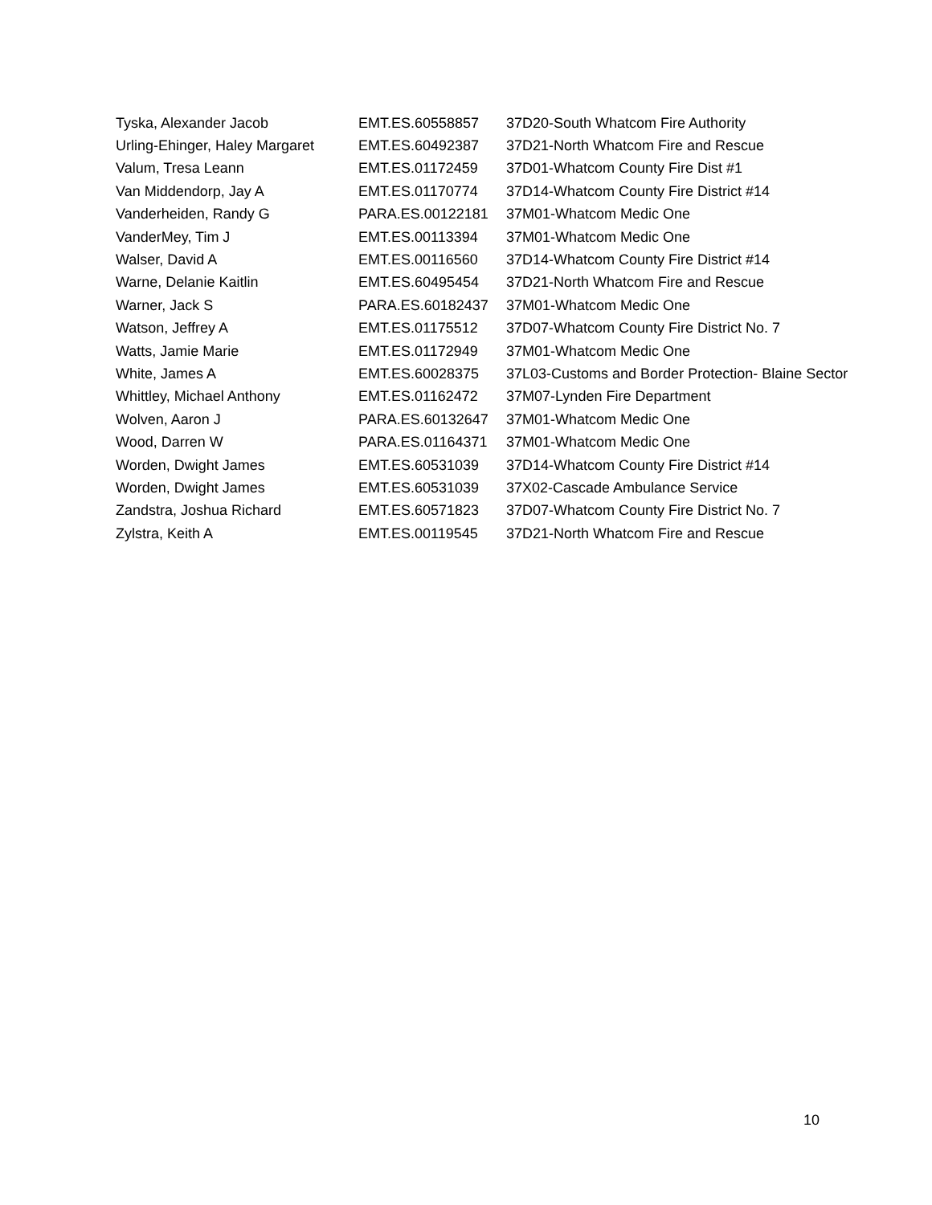| Tyska, Alexander Jacob | EMT.ES.60558857 | 37D20-South Whatcom Fire Authority |
| Urling-Ehinger, Haley Margaret | EMT.ES.60492387 | 37D21-North Whatcom Fire and Rescue |
| Valum, Tresa Leann | EMT.ES.01172459 | 37D01-Whatcom County Fire Dist #1 |
| Van Middendorp, Jay A | EMT.ES.01170774 | 37D14-Whatcom County Fire District #14 |
| Vanderheiden, Randy G | PARA.ES.00122181 | 37M01-Whatcom Medic One |
| VanderMey, Tim J | EMT.ES.00113394 | 37M01-Whatcom Medic One |
| Walser, David A | EMT.ES.00116560 | 37D14-Whatcom County Fire District #14 |
| Warne, Delanie Kaitlin | EMT.ES.60495454 | 37D21-North Whatcom Fire and Rescue |
| Warner, Jack S | PARA.ES.60182437 | 37M01-Whatcom Medic One |
| Watson, Jeffrey A | EMT.ES.01175512 | 37D07-Whatcom County Fire District No. 7 |
| Watts, Jamie Marie | EMT.ES.01172949 | 37M01-Whatcom Medic One |
| White, James A | EMT.ES.60028375 | 37L03-Customs and Border Protection- Blaine Sector |
| Whittley, Michael Anthony | EMT.ES.01162472 | 37M07-Lynden Fire Department |
| Wolven, Aaron J | PARA.ES.60132647 | 37M01-Whatcom Medic One |
| Wood, Darren W | PARA.ES.01164371 | 37M01-Whatcom Medic One |
| Worden, Dwight James | EMT.ES.60531039 | 37D14-Whatcom County Fire District #14 |
| Worden, Dwight James | EMT.ES.60531039 | 37X02-Cascade Ambulance Service |
| Zandstra, Joshua Richard | EMT.ES.60571823 | 37D07-Whatcom County Fire District No. 7 |
| Zylstra, Keith A | EMT.ES.00119545 | 37D21-North Whatcom Fire and Rescue |
10